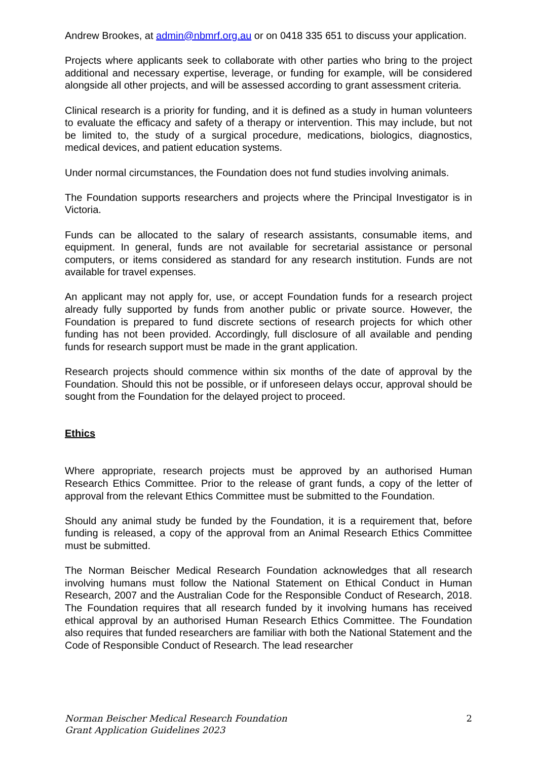Andrew Brookes, at admin@nbmrf.org.au or on 0418 335 651 to discuss your application.
Projects where applicants seek to collaborate with other parties who bring to the project additional and necessary expertise, leverage, or funding for example, will be considered alongside all other projects, and will be assessed according to grant assessment criteria.
Clinical research is a priority for funding, and it is defined as a study in human volunteers to evaluate the efficacy and safety of a therapy or intervention. This may include, but not be limited to, the study of a surgical procedure, medications, biologics, diagnostics, medical devices, and patient education systems.
Under normal circumstances, the Foundation does not fund studies involving animals.
The Foundation supports researchers and projects where the Principal Investigator is in Victoria.
Funds can be allocated to the salary of research assistants, consumable items, and equipment. In general, funds are not available for secretarial assistance or personal computers, or items considered as standard for any research institution. Funds are not available for travel expenses.
An applicant may not apply for, use, or accept Foundation funds for a research project already fully supported by funds from another public or private source. However, the Foundation is prepared to fund discrete sections of research projects for which other funding has not been provided. Accordingly, full disclosure of all available and pending funds for research support must be made in the grant application.
Research projects should commence within six months of the date of approval by the Foundation. Should this not be possible, or if unforeseen delays occur, approval should be sought from the Foundation for the delayed project to proceed.
Ethics
Where appropriate, research projects must be approved by an authorised Human Research Ethics Committee. Prior to the release of grant funds, a copy of the letter of approval from the relevant Ethics Committee must be submitted to the Foundation.
Should any animal study be funded by the Foundation, it is a requirement that, before funding is released, a copy of the approval from an Animal Research Ethics Committee must be submitted.
The Norman Beischer Medical Research Foundation acknowledges that all research involving humans must follow the National Statement on Ethical Conduct in Human Research, 2007 and the Australian Code for the Responsible Conduct of Research, 2018. The Foundation requires that all research funded by it involving humans has received ethical approval by an authorised Human Research Ethics Committee. The Foundation also requires that funded researchers are familiar with both the National Statement and the Code of Responsible Conduct of Research. The lead researcher
Norman Beischer Medical Research Foundation
Grant Application Guidelines 2023
2